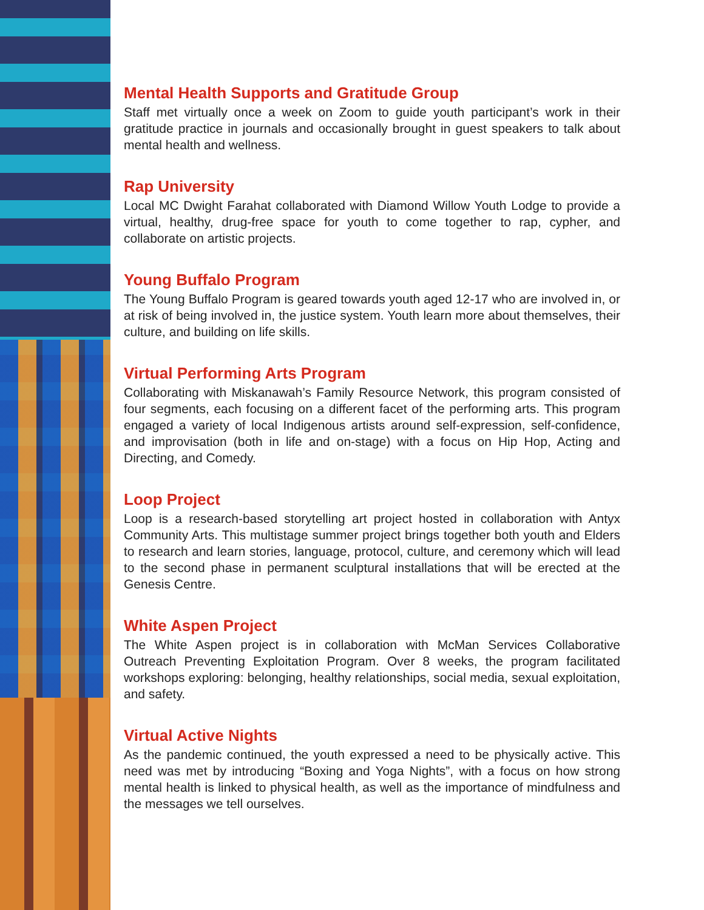Mental Health Supports and Gratitude Group
Staff met virtually once a week on Zoom to guide youth participant’s work in their gratitude practice in journals and occasionally brought in guest speakers to talk about mental health and wellness.
Rap University
Local MC Dwight Farahat collaborated with Diamond Willow Youth Lodge to provide a virtual, healthy, drug-free space for youth to come together to rap, cypher, and collaborate on artistic projects.
Young Buffalo Program
The Young Buffalo Program is geared towards youth aged 12-17 who are involved in, or at risk of being involved in, the justice system. Youth learn more about themselves, their culture, and building on life skills.
Virtual Performing Arts Program
Collaborating with Miskanawah’s Family Resource Network, this program consisted of four segments, each focusing on a different facet of the performing arts. This program engaged a variety of local Indigenous artists around self-expression, self-confidence, and improvisation (both in life and on-stage) with a focus on Hip Hop, Acting and Directing, and Comedy.
Loop Project
Loop is a research-based storytelling art project hosted in collaboration with Antyx Community Arts. This multistage summer project brings together both youth and Elders to research and learn stories, language, protocol, culture, and ceremony which will lead to the second phase in permanent sculptural installations that will be erected at the Genesis Centre.
White Aspen Project
The White Aspen project is in collaboration with McMan Services Collaborative Outreach Preventing Exploitation Program. Over 8 weeks, the program facilitated workshops exploring: belonging, healthy relationships, social media, sexual exploitation, and safety.
Virtual Active Nights
As the pandemic continued, the youth expressed a need to be physically active. This need was met by introducing “Boxing and Yoga Nights”, with a focus on how strong mental health is linked to physical health, as well as the importance of mindfulness and the messages we tell ourselves.